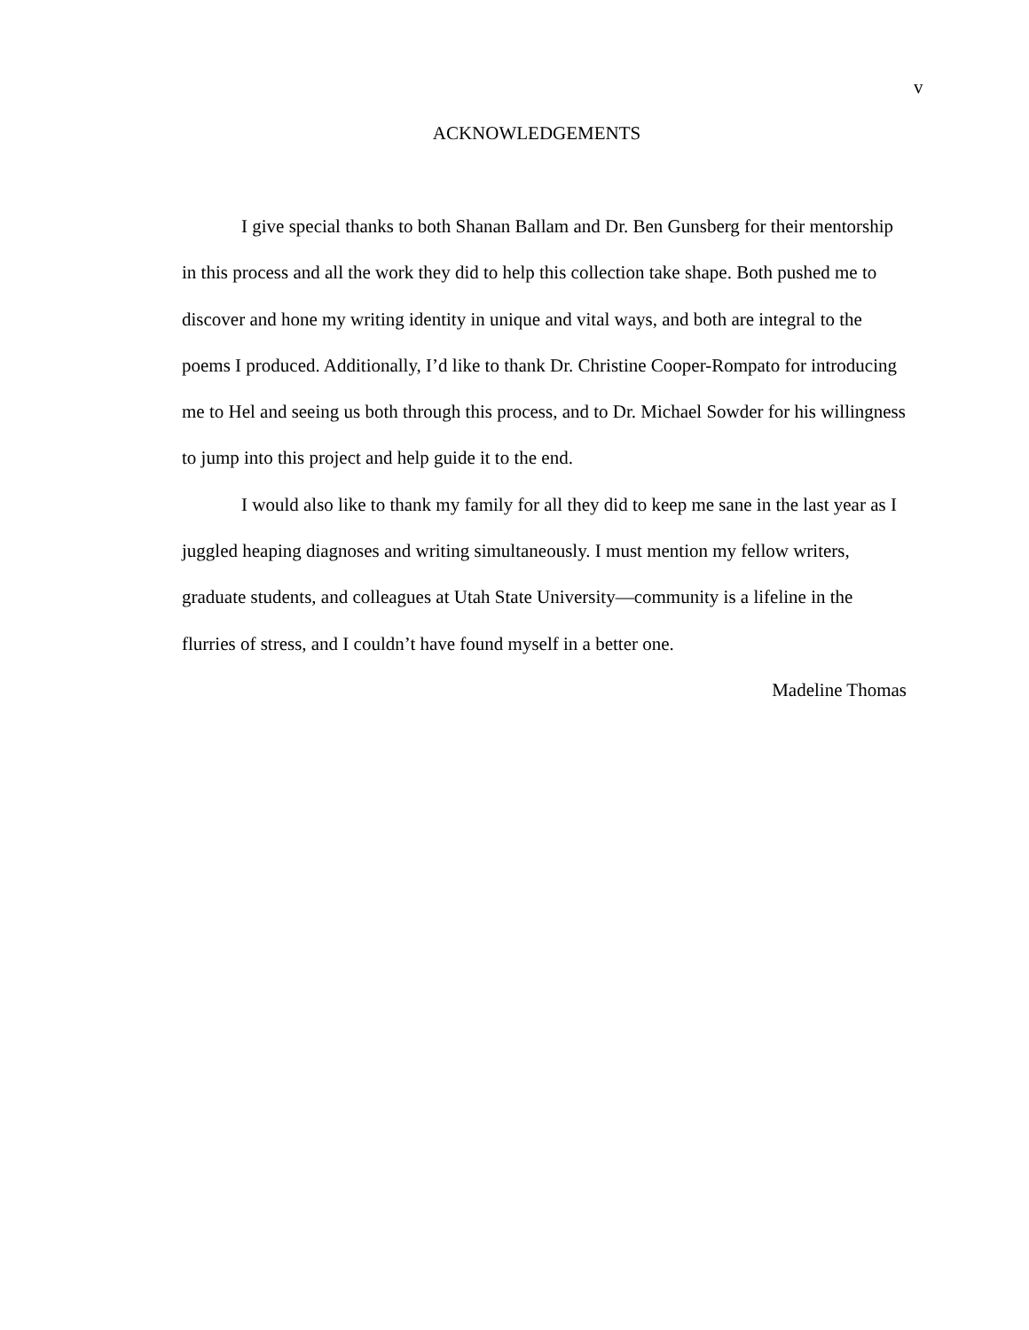v
ACKNOWLEDGEMENTS
I give special thanks to both Shanan Ballam and Dr. Ben Gunsberg for their mentorship in this process and all the work they did to help this collection take shape. Both pushed me to discover and hone my writing identity in unique and vital ways, and both are integral to the poems I produced. Additionally, I’d like to thank Dr. Christine Cooper-Rompato for introducing me to Hel and seeing us both through this process, and to Dr. Michael Sowder for his willingness to jump into this project and help guide it to the end.
I would also like to thank my family for all they did to keep me sane in the last year as I juggled heaping diagnoses and writing simultaneously. I must mention my fellow writers, graduate students, and colleagues at Utah State University—community is a lifeline in the flurries of stress, and I couldn’t have found myself in a better one.
Madeline Thomas